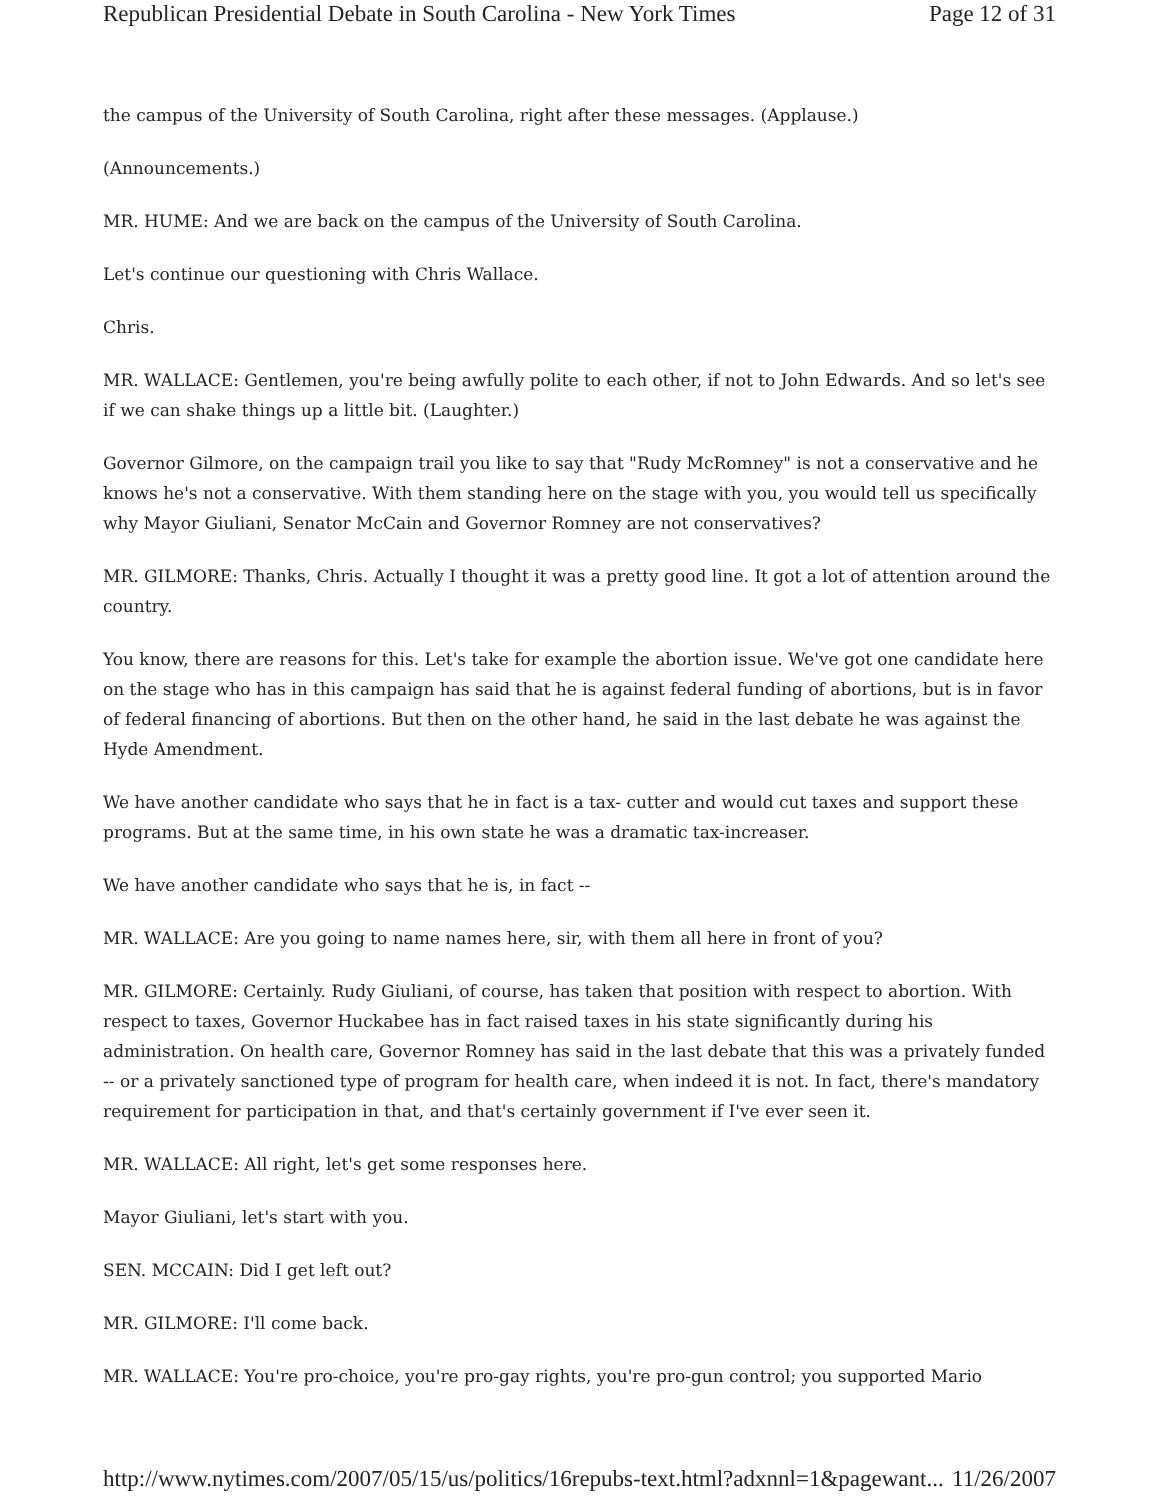Republican Presidential Debate in South Carolina - New York Times Page 12 of 31
the campus of the University of South Carolina, right after these messages. (Applause.)
(Announcements.)
MR. HUME: And we are back on the campus of the University of South Carolina.
Let's continue our questioning with Chris Wallace.
Chris.
MR. WALLACE: Gentlemen, you're being awfully polite to each other, if not to John Edwards. And so let's see if we can shake things up a little bit. (Laughter.)
Governor Gilmore, on the campaign trail you like to say that "Rudy McRomney" is not a conservative and he knows he's not a conservative. With them standing here on the stage with you, you would tell us specifically why Mayor Giuliani, Senator McCain and Governor Romney are not conservatives?
MR. GILMORE: Thanks, Chris. Actually I thought it was a pretty good line. It got a lot of attention around the country.
You know, there are reasons for this. Let's take for example the abortion issue. We've got one candidate here on the stage who has in this campaign has said that he is against federal funding of abortions, but is in favor of federal financing of abortions. But then on the other hand, he said in the last debate he was against the Hyde Amendment.
We have another candidate who says that he in fact is a tax- cutter and would cut taxes and support these programs. But at the same time, in his own state he was a dramatic tax-increaser.
We have another candidate who says that he is, in fact --
MR. WALLACE: Are you going to name names here, sir, with them all here in front of you?
MR. GILMORE: Certainly. Rudy Giuliani, of course, has taken that position with respect to abortion. With respect to taxes, Governor Huckabee has in fact raised taxes in his state significantly during his administration. On health care, Governor Romney has said in the last debate that this was a privately funded -- or a privately sanctioned type of program for health care, when indeed it is not. In fact, there's mandatory requirement for participation in that, and that's certainly government if I've ever seen it.
MR. WALLACE: All right, let's get some responses here.
Mayor Giuliani, let's start with you.
SEN. MCCAIN: Did I get left out?
MR. GILMORE: I'll come back.
MR. WALLACE: You're pro-choice, you're pro-gay rights, you're pro-gun control; you supported Mario
http://www.nytimes.com/2007/05/15/us/politics/16repubs-text.html?adxnnl=1&pagewant... 11/26/2007